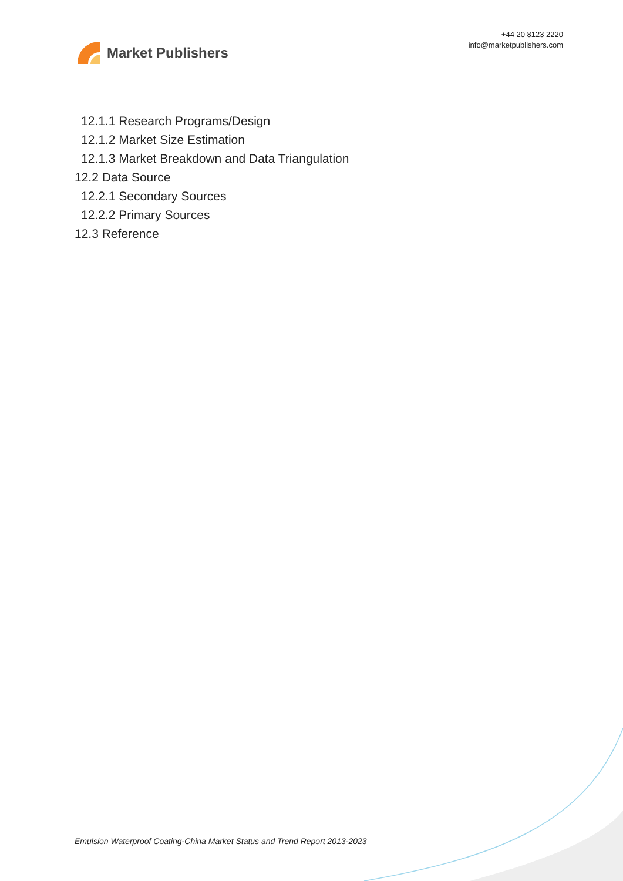Market Publishers
+44 20 8123 2220
info@marketpublishers.com
12.1.1 Research Programs/Design
12.1.2 Market Size Estimation
12.1.3 Market Breakdown and Data Triangulation
12.2 Data Source
12.2.1 Secondary Sources
12.2.2 Primary Sources
12.3 Reference
Emulsion Waterproof Coating-China Market Status and Trend Report 2013-2023